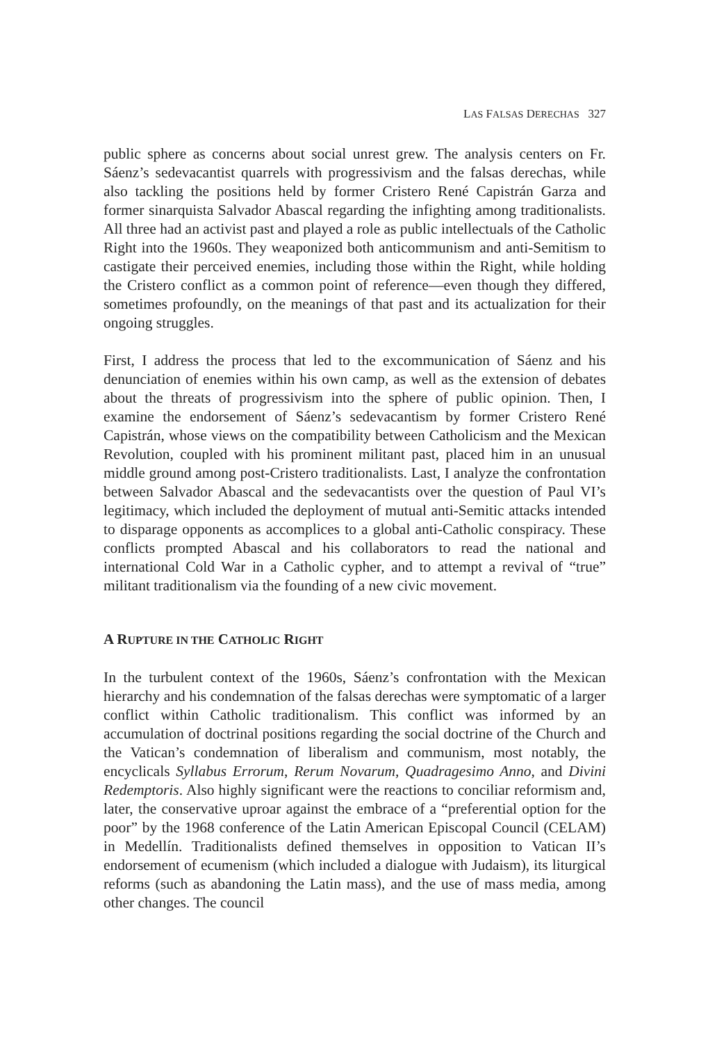LAS FALSAS DERECHAS 327
public sphere as concerns about social unrest grew. The analysis centers on Fr. Sáenz’s sedevacantist quarrels with progressivism and the falsas derechas, while also tackling the positions held by former Cristero René Capistrán Garza and former sinarquista Salvador Abascal regarding the infighting among traditionalists. All three had an activist past and played a role as public intellectuals of the Catholic Right into the 1960s. They weaponized both anticommunism and anti-Semitism to castigate their perceived enemies, including those within the Right, while holding the Cristero conflict as a common point of reference—even though they differed, sometimes profoundly, on the meanings of that past and its actualization for their ongoing struggles.
First, I address the process that led to the excommunication of Sáenz and his denunciation of enemies within his own camp, as well as the extension of debates about the threats of progressivism into the sphere of public opinion. Then, I examine the endorsement of Sáenz’s sedevacantism by former Cristero René Capistrán, whose views on the compatibility between Catholicism and the Mexican Revolution, coupled with his prominent militant past, placed him in an unusual middle ground among post-Cristero traditionalists. Last, I analyze the confrontation between Salvador Abascal and the sedevacantists over the question of Paul VI’s legitimacy, which included the deployment of mutual anti-Semitic attacks intended to disparage opponents as accomplices to a global anti-Catholic conspiracy. These conflicts prompted Abascal and his collaborators to read the national and international Cold War in a Catholic cypher, and to attempt a revival of “true” militant traditionalism via the founding of a new civic movement.
A RUPTURE IN THE CATHOLIC RIGHT
In the turbulent context of the 1960s, Sáenz’s confrontation with the Mexican hierarchy and his condemnation of the falsas derechas were symptomatic of a larger conflict within Catholic traditionalism. This conflict was informed by an accumulation of doctrinal positions regarding the social doctrine of the Church and the Vatican’s condemnation of liberalism and communism, most notably, the encyclicals Syllabus Errorum, Rerum Novarum, Quadragesimo Anno, and Divini Redemptoris. Also highly significant were the reactions to conciliar reformism and, later, the conservative uproar against the embrace of a “preferential option for the poor” by the 1968 conference of the Latin American Episcopal Council (CELAM) in Medellín. Traditionalists defined themselves in opposition to Vatican II’s endorsement of ecumenism (which included a dialogue with Judaism), its liturgical reforms (such as abandoning the Latin mass), and the use of mass media, among other changes. The council